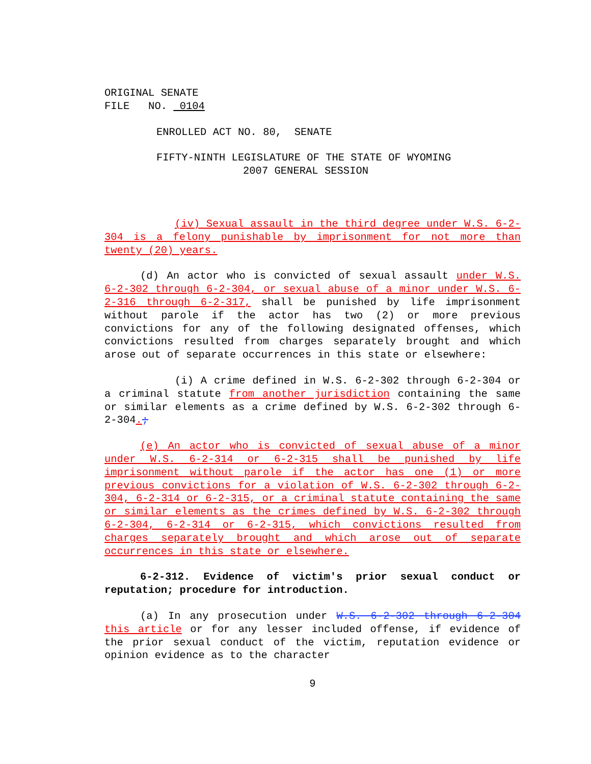ORIGINAL SENATE
FILE NO. 0104
ENROLLED ACT NO. 80, SENATE
FIFTY-NINTH LEGISLATURE OF THE STATE OF WYOMING
2007 GENERAL SESSION
(iv) Sexual assault in the third degree under W.S. 6-2-304 is a felony punishable by imprisonment for not more than twenty (20) years.
(d) An actor who is convicted of sexual assault under W.S. 6-2-302 through 6-2-304, or sexual abuse of a minor under W.S. 6-2-316 through 6-2-317, shall be punished by life imprisonment without parole if the actor has two (2) or more previous convictions for any of the following designated offenses, which convictions resulted from charges separately brought and which arose out of separate occurrences in this state or elsewhere:
(i) A crime defined in W.S. 6-2-302 through 6-2-304 or a criminal statute from another jurisdiction containing the same or similar elements as a crime defined by W.S. 6-2-302 through 6-2-304.;
(e) An actor who is convicted of sexual abuse of a minor under W.S. 6-2-314 or 6-2-315 shall be punished by life imprisonment without parole if the actor has one (1) or more previous convictions for a violation of W.S. 6-2-302 through 6-2-304, 6-2-314 or 6-2-315, or a criminal statute containing the same or similar elements as the crimes defined by W.S. 6-2-302 through 6-2-304, 6-2-314 or 6-2-315, which convictions resulted from charges separately brought and which arose out of separate occurrences in this state or elsewhere.
6-2-312. Evidence of victim's prior sexual conduct or reputation; procedure for introduction.
(a) In any prosecution under W.S. 6-2-302 through 6-2-304 this article or for any lesser included offense, if evidence of the prior sexual conduct of the victim, reputation evidence or opinion evidence as to the character
9